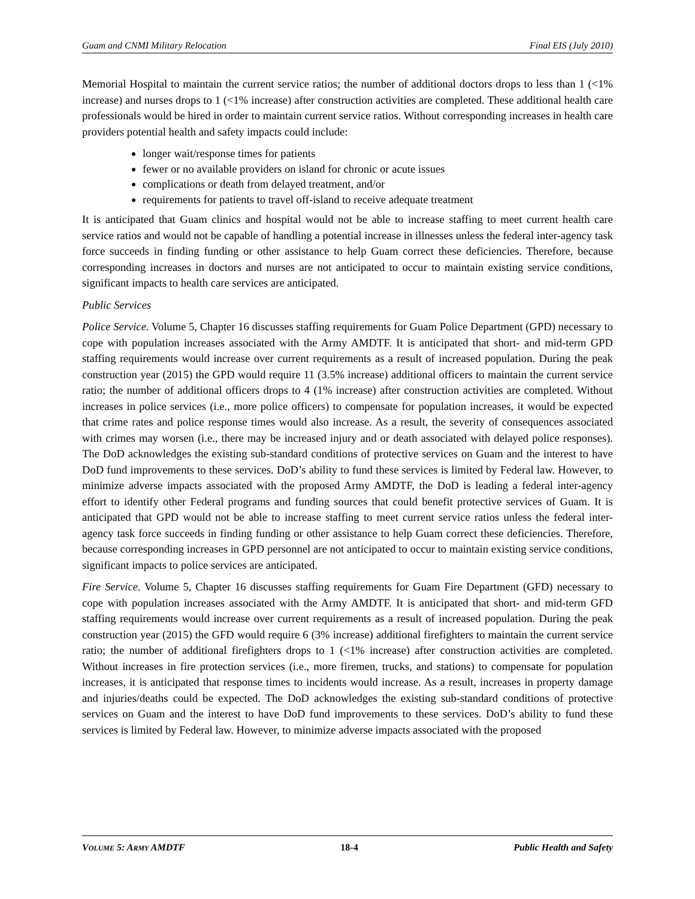Guam and CNMI Military Relocation Final EIS (July 2010)
Memorial Hospital to maintain the current service ratios; the number of additional doctors drops to less than 1 (<1% increase) and nurses drops to 1 (<1% increase) after construction activities are completed. These additional health care professionals would be hired in order to maintain current service ratios. Without corresponding increases in health care providers potential health and safety impacts could include:
longer wait/response times for patients
fewer or no available providers on island for chronic or acute issues
complications or death from delayed treatment, and/or
requirements for patients to travel off-island to receive adequate treatment
It is anticipated that Guam clinics and hospital would not be able to increase staffing to meet current health care service ratios and would not be capable of handling a potential increase in illnesses unless the federal inter-agency task force succeeds in finding funding or other assistance to help Guam correct these deficiencies. Therefore, because corresponding increases in doctors and nurses are not anticipated to occur to maintain existing service conditions, significant impacts to health care services are anticipated.
Public Services
Police Service. Volume 5, Chapter 16 discusses staffing requirements for Guam Police Department (GPD) necessary to cope with population increases associated with the Army AMDTF. It is anticipated that short- and mid-term GPD staffing requirements would increase over current requirements as a result of increased population. During the peak construction year (2015) the GPD would require 11 (3.5% increase) additional officers to maintain the current service ratio; the number of additional officers drops to 4 (1% increase) after construction activities are completed. Without increases in police services (i.e., more police officers) to compensate for population increases, it would be expected that crime rates and police response times would also increase. As a result, the severity of consequences associated with crimes may worsen (i.e., there may be increased injury and or death associated with delayed police responses). The DoD acknowledges the existing sub-standard conditions of protective services on Guam and the interest to have DoD fund improvements to these services. DoD’s ability to fund these services is limited by Federal law. However, to minimize adverse impacts associated with the proposed Army AMDTF, the DoD is leading a federal inter-agency effort to identify other Federal programs and funding sources that could benefit protective services of Guam. It is anticipated that GPD would not be able to increase staffing to meet current service ratios unless the federal inter-agency task force succeeds in finding funding or other assistance to help Guam correct these deficiencies. Therefore, because corresponding increases in GPD personnel are not anticipated to occur to maintain existing service conditions, significant impacts to police services are anticipated.
Fire Service. Volume 5, Chapter 16 discusses staffing requirements for Guam Fire Department (GFD) necessary to cope with population increases associated with the Army AMDTF. It is anticipated that short- and mid-term GFD staffing requirements would increase over current requirements as a result of increased population. During the peak construction year (2015) the GFD would require 6 (3% increase) additional firefighters to maintain the current service ratio; the number of additional firefighters drops to 1 (<1% increase) after construction activities are completed. Without increases in fire protection services (i.e., more firemen, trucks, and stations) to compensate for population increases, it is anticipated that response times to incidents would increase. As a result, increases in property damage and injuries/deaths could be expected. The DoD acknowledges the existing sub-standard conditions of protective services on Guam and the interest to have DoD fund improvements to these services. DoD’s ability to fund these services is limited by Federal law. However, to minimize adverse impacts associated with the proposed
VOLUME 5: ARMY AMDTF 18-4 Public Health and Safety